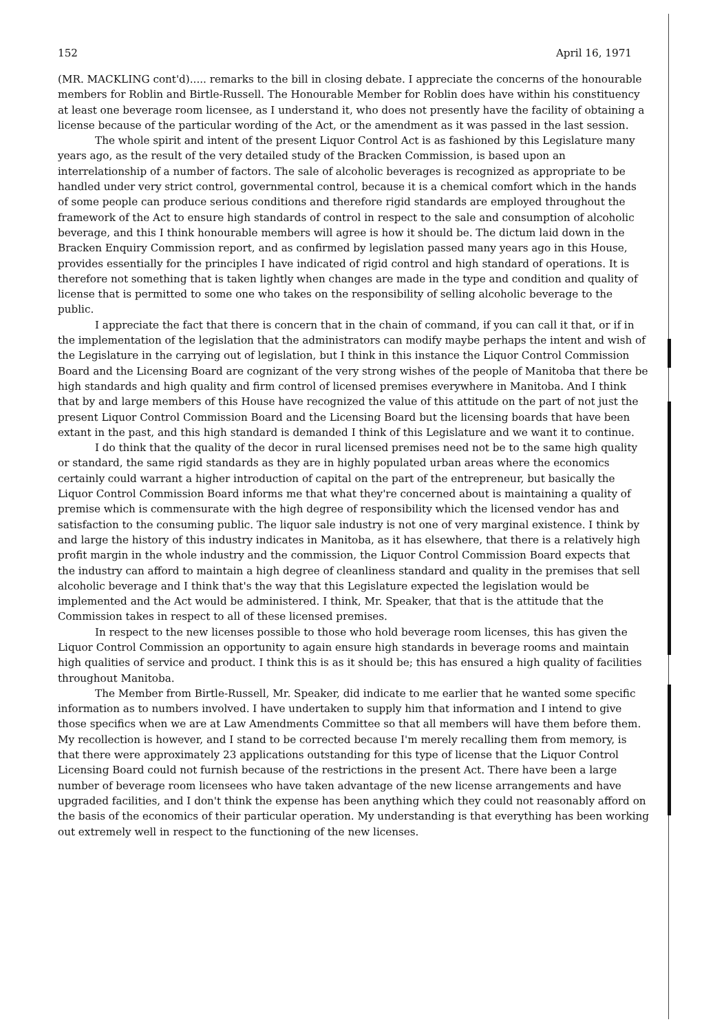152 April 16, 1971
(MR. MACKLING cont'd)..... remarks to the bill in closing debate. I appreciate the concerns of the honourable members for Roblin and Birtle-Russell. The Honourable Member for Roblin does have within his constituency at least one beverage room licensee, as I understand it, who does not presently have the facility of obtaining a license because of the particular wording of the Act, or the amendment as it was passed in the last session.
The whole spirit and intent of the present Liquor Control Act is as fashioned by this Legislature many years ago, as the result of the very detailed study of the Bracken Commission, is based upon an interrelationship of a number of factors. The sale of alcoholic beverages is recognized as appropriate to be handled under very strict control, governmental control, because it is a chemical comfort which in the hands of some people can produce serious conditions and therefore rigid standards are employed throughout the framework of the Act to ensure high standards of control in respect to the sale and consumption of alcoholic beverage, and this I think honourable members will agree is how it should be. The dictum laid down in the Bracken Enquiry Commission report, and as confirmed by legislation passed many years ago in this House, provides essentially for the principles I have indicated of rigid control and high standard of operations. It is therefore not something that is taken lightly when changes are made in the type and condition and quality of license that is permitted to some one who takes on the responsibility of selling alcoholic beverage to the public.
I appreciate the fact that there is concern that in the chain of command, if you can call it that, or if in the implementation of the legislation that the administrators can modify maybe perhaps the intent and wish of the Legislature in the carrying out of legislation, but I think in this instance the Liquor Control Commission Board and the Licensing Board are cognizant of the very strong wishes of the people of Manitoba that there be high standards and high quality and firm control of licensed premises everywhere in Manitoba. And I think that by and large members of this House have recognized the value of this attitude on the part of not just the present Liquor Control Commission Board and the Licensing Board but the licensing boards that have been extant in the past, and this high standard is demanded I think of this Legislature and we want it to continue.
I do think that the quality of the decor in rural licensed premises need not be to the same high quality or standard, the same rigid standards as they are in highly populated urban areas where the economics certainly could warrant a higher introduction of capital on the part of the entrepreneur, but basically the Liquor Control Commission Board informs me that what they're concerned about is maintaining a quality of premise which is commensurate with the high degree of responsibility which the licensed vendor has and satisfaction to the consuming public. The liquor sale industry is not one of very marginal existence. I think by and large the history of this industry indicates in Manitoba, as it has elsewhere, that there is a relatively high profit margin in the whole industry and the commission, the Liquor Control Commission Board expects that the industry can afford to maintain a high degree of cleanliness standard and quality in the premises that sell alcoholic beverage and I think that's the way that this Legislature expected the legislation would be implemented and the Act would be administered. I think, Mr. Speaker, that that is the attitude that the Commission takes in respect to all of these licensed premises.
In respect to the new licenses possible to those who hold beverage room licenses, this has given the Liquor Control Commission an opportunity to again ensure high standards in beverage rooms and maintain high qualities of service and product. I think this is as it should be; this has ensured a high quality of facilities throughout Manitoba.
The Member from Birtle-Russell, Mr. Speaker, did indicate to me earlier that he wanted some specific information as to numbers involved. I have undertaken to supply him that information and I intend to give those specifics when we are at Law Amendments Committee so that all members will have them before them. My recollection is however, and I stand to be corrected because I'm merely recalling them from memory, is that there were approximately 23 applications outstanding for this type of license that the Liquor Control Licensing Board could not furnish because of the restrictions in the present Act. There have been a large number of beverage room licensees who have taken advantage of the new license arrangements and have upgraded facilities, and I don't think the expense has been anything which they could not reasonably afford on the basis of the economics of their particular operation. My understanding is that everything has been working out extremely well in respect to the functioning of the new licenses.